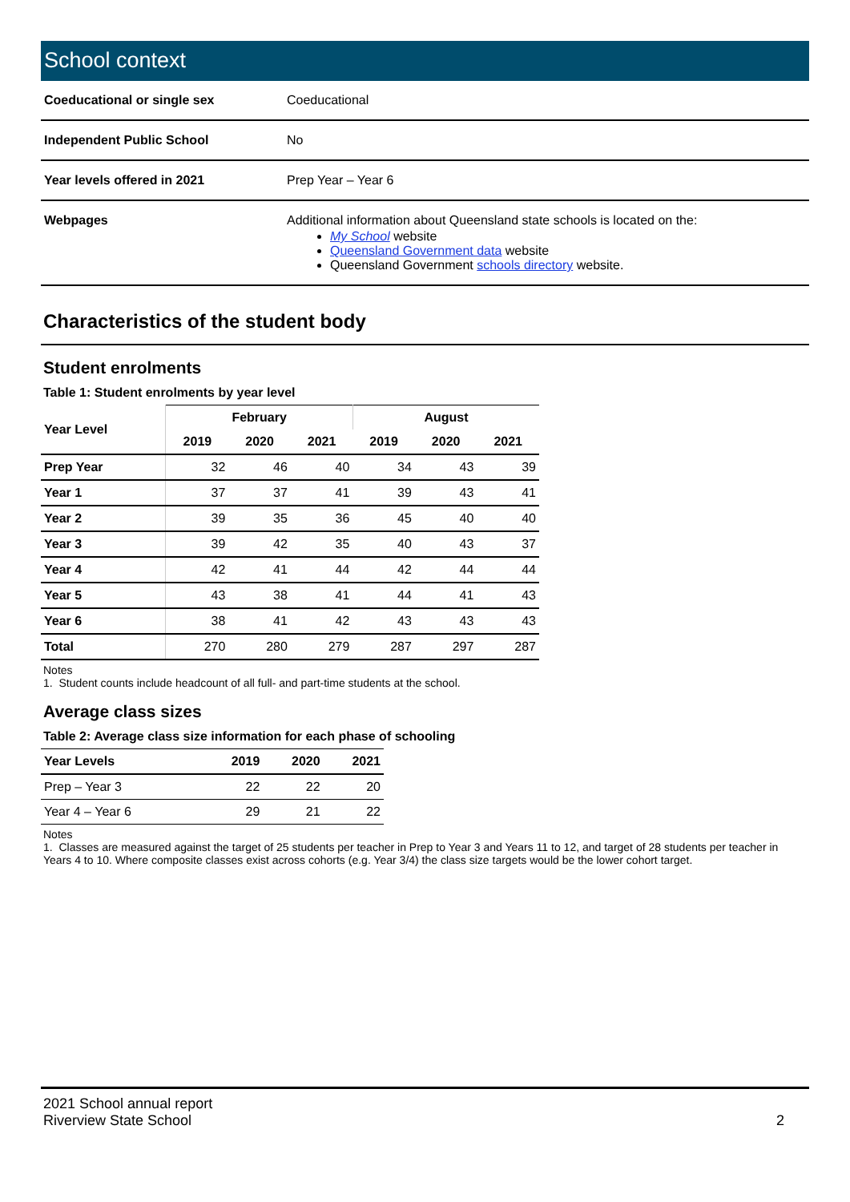School context
| Coeducational or single sex | Coeducational |
| Independent Public School | No |
| Year levels offered in 2021 | Prep Year – Year 6 |
| Webpages | Additional information about Queensland state schools is located on the: My School website Queensland Government data website Queensland Government schools directory website. |
Characteristics of the student body
Student enrolments
Table 1: Student enrolments by year level
| Year Level | February | | | August | | |
| --- | --- | --- | --- | --- | --- | --- |
| | 2019 | 2020 | 2021 | 2019 | 2020 | 2021 |
| Prep Year | 32 | 46 | 40 | 34 | 43 | 39 |
| Year 1 | 37 | 37 | 41 | 39 | 43 | 41 |
| Year 2 | 39 | 35 | 36 | 45 | 40 | 40 |
| Year 3 | 39 | 42 | 35 | 40 | 43 | 37 |
| Year 4 | 42 | 41 | 44 | 42 | 44 | 44 |
| Year 5 | 43 | 38 | 41 | 44 | 41 | 43 |
| Year 6 | 38 | 41 | 42 | 43 | 43 | 43 |
| Total | 270 | 280 | 279 | 287 | 297 | 287 |
Notes
1. Student counts include headcount of all full- and part-time students at the school.
Average class sizes
Table 2: Average class size information for each phase of schooling
| Year Levels | 2019 | 2020 | 2021 |
| --- | --- | --- | --- |
| Prep – Year 3 | 22 | 22 | 20 |
| Year 4 – Year 6 | 29 | 21 | 22 |
Notes
1. Classes are measured against the target of 25 students per teacher in Prep to Year 3 and Years 11 to 12, and target of 28 students per teacher in Years 4 to 10. Where composite classes exist across cohorts (e.g. Year 3/4) the class size targets would be the lower cohort target.
2021 School annual report
Riverview State School
2